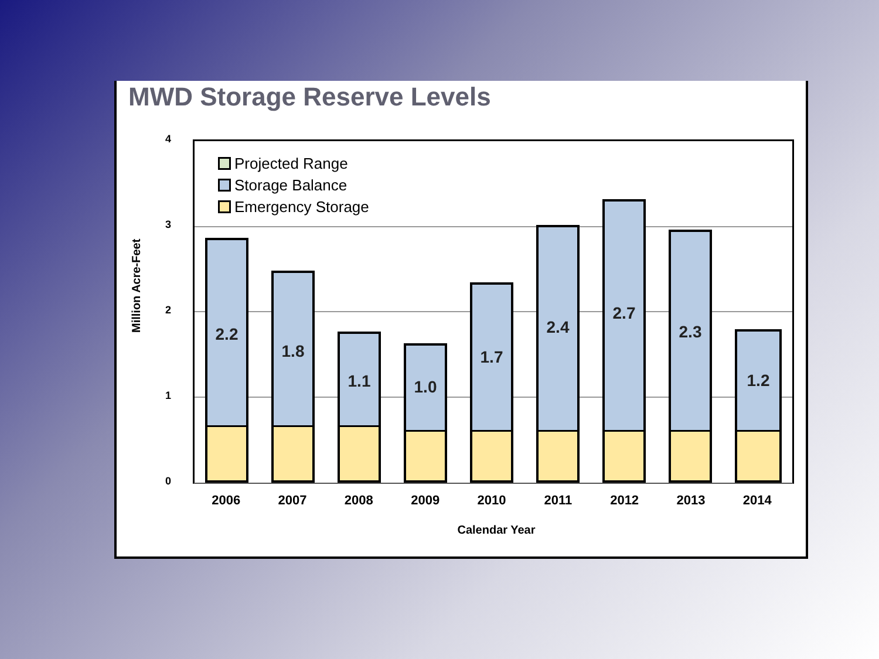MWD Storage Reserve Levels
Million Acre-Feet
4
3
2
1
0
Projected Range
Storage Balance
Emergency Storage
2.2 1.8 1.1 1.0 1.7 2.4 2.7 2.3 1.2
2006 2007 2008 2009 2010 2011 2012 2013 2014
Calendar Year